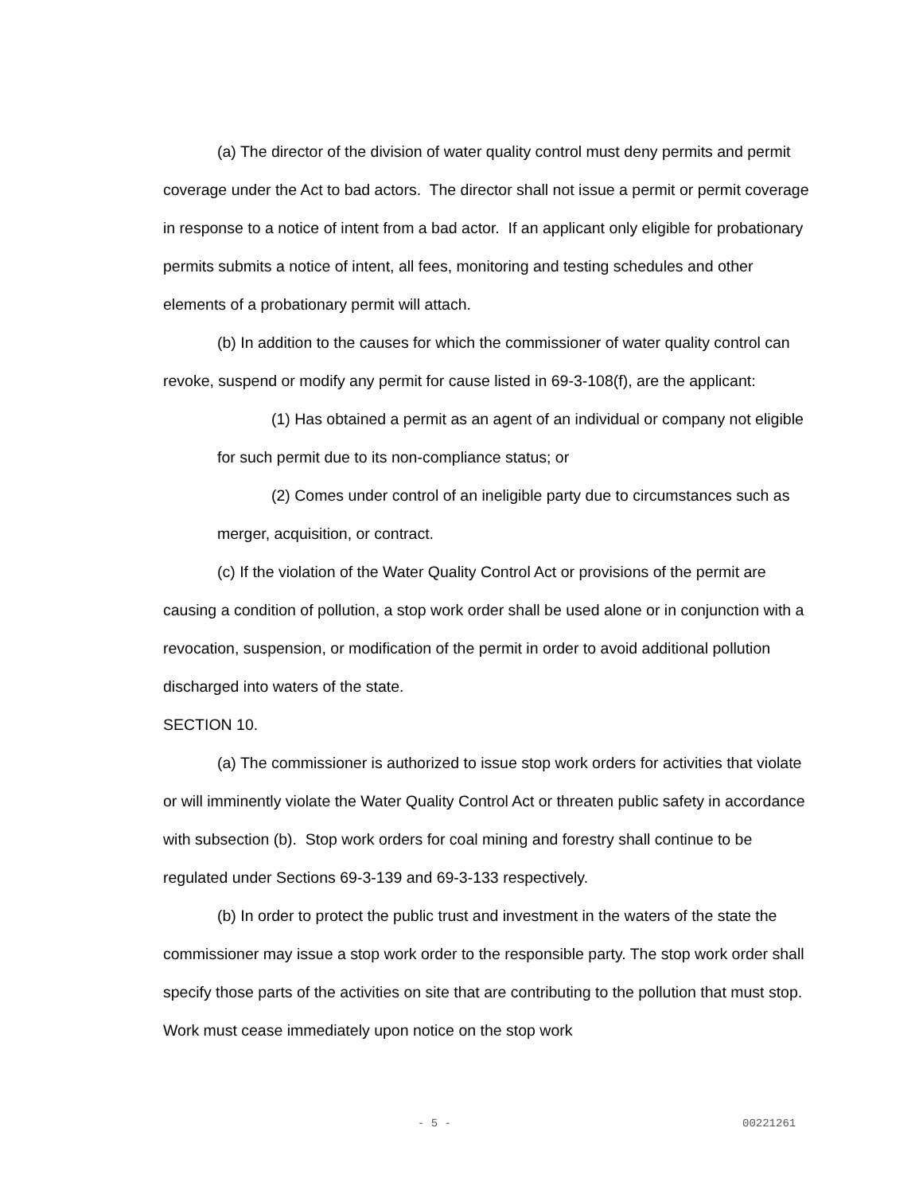(a) The director of the division of water quality control must deny permits and permit coverage under the Act to bad actors. The director shall not issue a permit or permit coverage in response to a notice of intent from a bad actor. If an applicant only eligible for probationary permits submits a notice of intent, all fees, monitoring and testing schedules and other elements of a probationary permit will attach.
(b) In addition to the causes for which the commissioner of water quality control can revoke, suspend or modify any permit for cause listed in 69-3-108(f), are the applicant:
(1) Has obtained a permit as an agent of an individual or company not eligible for such permit due to its non-compliance status; or
(2) Comes under control of an ineligible party due to circumstances such as merger, acquisition, or contract.
(c) If the violation of the Water Quality Control Act or provisions of the permit are causing a condition of pollution, a stop work order shall be used alone or in conjunction with a revocation, suspension, or modification of the permit in order to avoid additional pollution discharged into waters of the state.
SECTION 10.
(a) The commissioner is authorized to issue stop work orders for activities that violate or will imminently violate the Water Quality Control Act or threaten public safety in accordance with subsection (b). Stop work orders for coal mining and forestry shall continue to be regulated under Sections 69-3-139 and 69-3-133 respectively.
(b) In order to protect the public trust and investment in the waters of the state the commissioner may issue a stop work order to the responsible party. The stop work order shall specify those parts of the activities on site that are contributing to the pollution that must stop. Work must cease immediately upon notice on the stop work
- 5 - 00221261